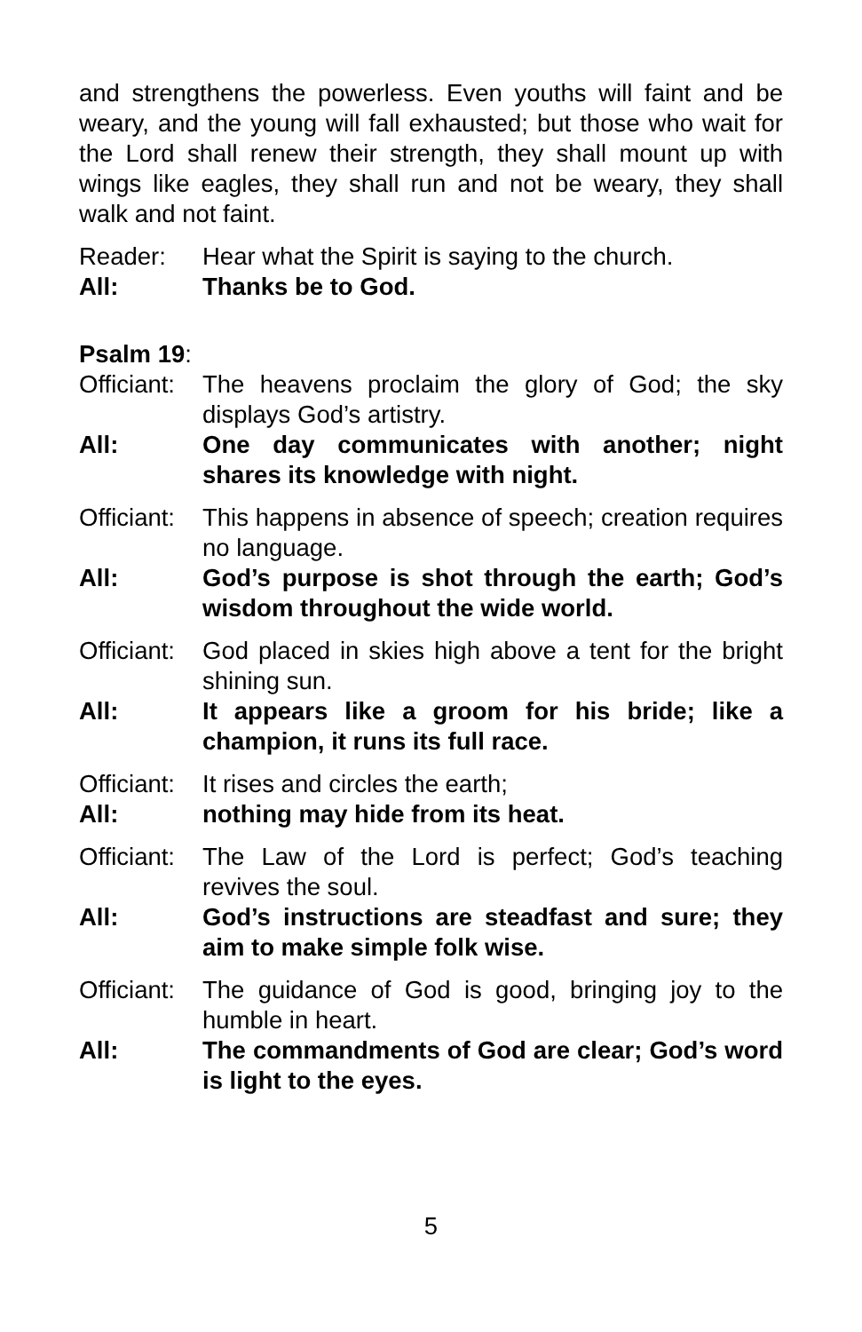and strengthens the powerless. Even youths will faint and be weary, and the young will fall exhausted; but those who wait for the Lord shall renew their strength, they shall mount up with wings like eagles, they shall run and not be weary, they shall walk and not faint.
Reader: Hear what the Spirit is saying to the church.
All: Thanks be to God.
Psalm 19:
Officiant:
The heavens proclaim the glory of God; the sky displays God’s artistry.
All: One day communicates with another; night shares its knowledge with night.
Officiant:
This happens in absence of speech; creation requires no language.
All: God’s purpose is shot through the earth; God’s wisdom throughout the wide world.
Officiant:
God placed in skies high above a tent for the bright shining sun.
All: It appears like a groom for his bride; like a champion, it runs its full race.
Officiant:
It rises and circles the earth;
All: nothing may hide from its heat.
Officiant:
The Law of the Lord is perfect; God’s teaching revives the soul.
All: God’s instructions are steadfast and sure; they aim to make simple folk wise.
Officiant:
The guidance of God is good, bringing joy to the humble in heart.
All: The commandments of God are clear; God’s word is light to the eyes.
5